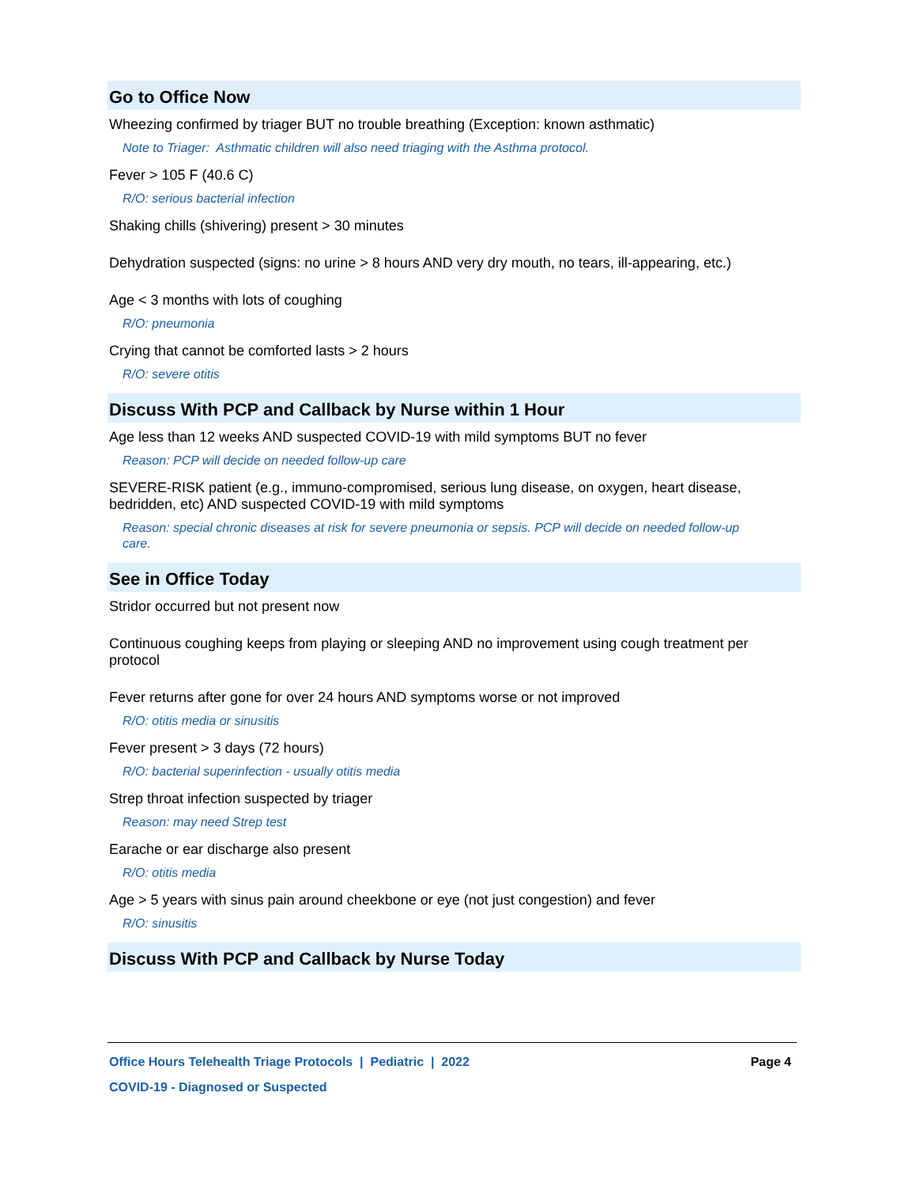Go to Office Now
Wheezing confirmed by triager BUT no trouble breathing (Exception: known asthmatic)
Note to Triager: Asthmatic children will also need triaging with the Asthma protocol.
Fever > 105 F (40.6 C)
R/O: serious bacterial infection
Shaking chills (shivering) present > 30 minutes
Dehydration suspected (signs: no urine > 8 hours AND very dry mouth, no tears, ill-appearing, etc.)
Age < 3 months with lots of coughing
R/O: pneumonia
Crying that cannot be comforted lasts > 2 hours
R/O: severe otitis
Discuss With PCP and Callback by Nurse within 1 Hour
Age less than 12 weeks AND suspected COVID-19 with mild symptoms BUT no fever
Reason: PCP will decide on needed follow-up care
SEVERE-RISK patient (e.g., immuno-compromised, serious lung disease, on oxygen, heart disease, bedridden, etc) AND suspected COVID-19 with mild symptoms
Reason: special chronic diseases at risk for severe pneumonia or sepsis. PCP will decide on needed follow-up care.
See in Office Today
Stridor occurred but not present now
Continuous coughing keeps from playing or sleeping AND no improvement using cough treatment per protocol
Fever returns after gone for over 24 hours AND symptoms worse or not improved
R/O: otitis media or sinusitis
Fever present > 3 days (72 hours)
R/O: bacterial superinfection - usually otitis media
Strep throat infection suspected by triager
Reason: may need Strep test
Earache or ear discharge also present
R/O: otitis media
Age > 5 years with sinus pain around cheekbone or eye (not just congestion) and fever
R/O: sinusitis
Discuss With PCP and Callback by Nurse Today
Office Hours Telehealth Triage Protocols | Pediatric | 2022 Page 4
COVID-19 - Diagnosed or Suspected